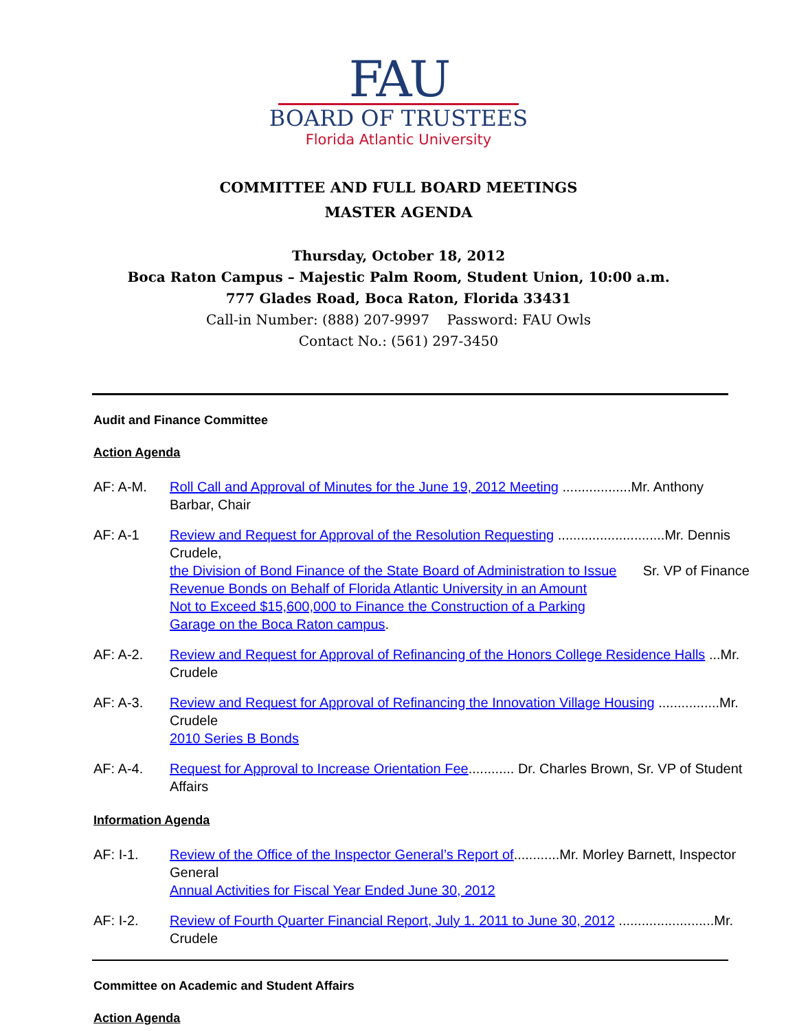FAU
BOARD OF TRUSTEES
Florida Atlantic University
COMMITTEE AND FULL BOARD MEETINGS
MASTER AGENDA
Thursday, October 18, 2012
Boca Raton Campus – Majestic Palm Room, Student Union, 10:00 a.m.
777 Glades Road, Boca Raton, Florida 33431
Call-in Number: (888) 207-9997 Password: FAU Owls
Contact No.: (561) 297-3450
Audit and Finance Committee
Action Agenda
AF: A-M. Roll Call and Approval of Minutes for the June 19, 2012 Meeting ..................Mr. Anthony Barbar, Chair
AF: A-1 Review and Request for Approval of the Resolution Requesting ............................Mr. Dennis Crudele,
the Division of Bond Finance of the State Board of Administration to Issue Sr. VP of Finance
Revenue Bonds on Behalf of Florida Atlantic University in an Amount
Not to Exceed $15,600,000 to Finance the Construction of a Parking
Garage on the Boca Raton campus.
AF: A-2. Review and Request for Approval of Refinancing of the Honors College Residence Halls ...Mr. Crudele
AF: A-3. Review and Request for Approval of Refinancing the Innovation Village Housing ................Mr. Crudele
2010 Series B Bonds
AF: A-4. Request for Approval to Increase Orientation Fee............ Dr. Charles Brown, Sr. VP of Student Affairs
Information Agenda
AF: I-1. Review of the Office of the Inspector General’s Report of............Mr. Morley Barnett, Inspector General
Annual Activities for Fiscal Year Ended June 30, 2012
AF: I-2. Review of Fourth Quarter Financial Report, July 1. 2011 to June 30, 2012 .........................Mr. Crudele
Committee on Academic and Student Affairs
Action Agenda